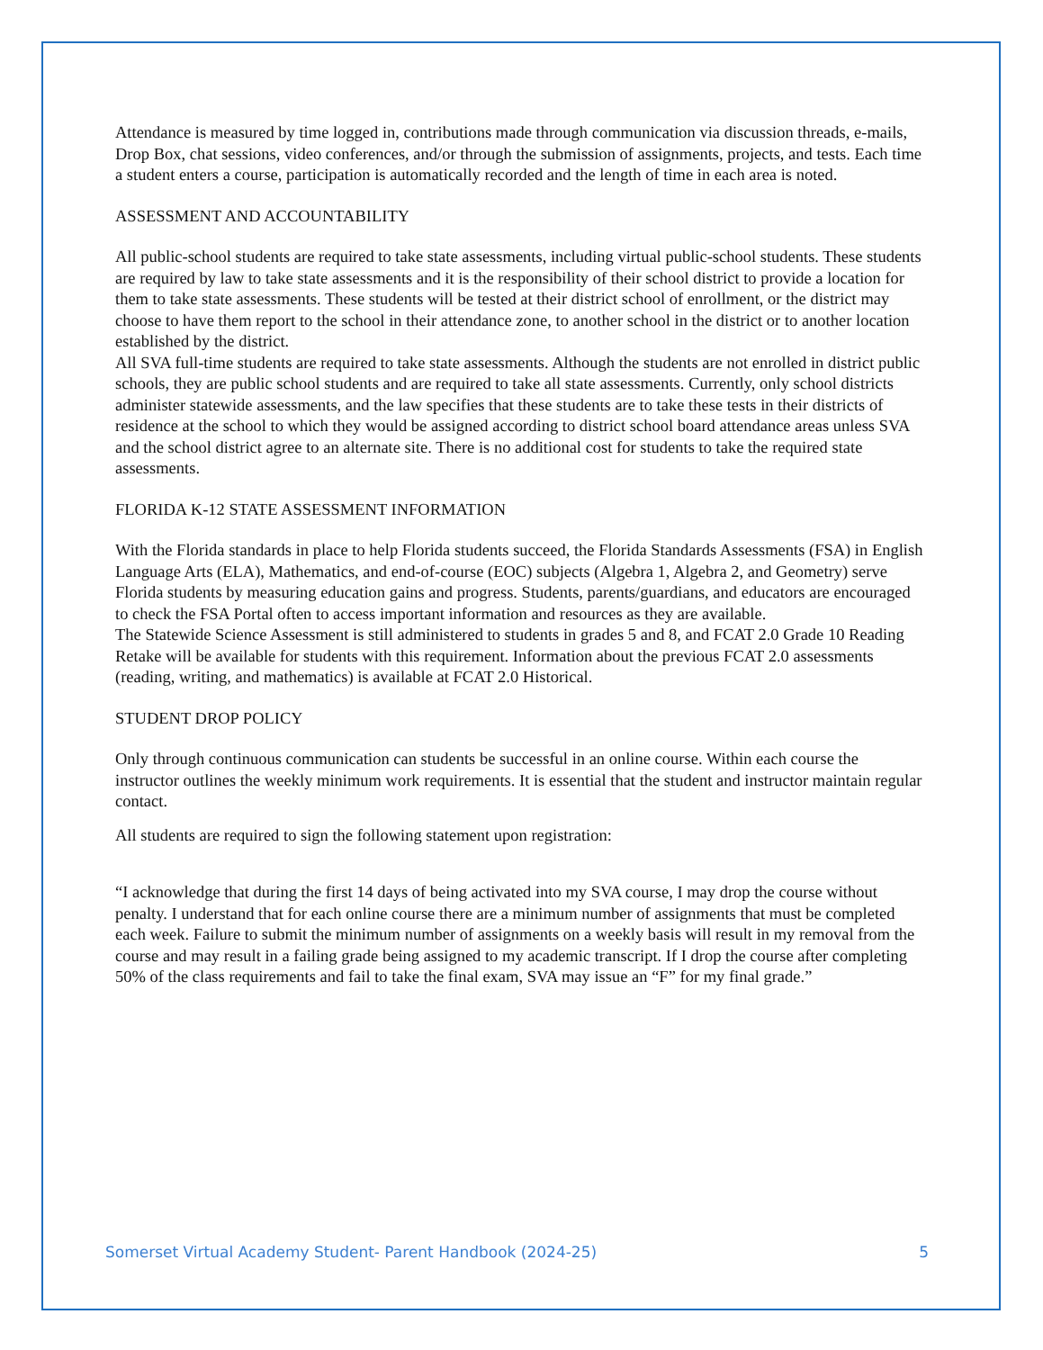Attendance is measured by time logged in, contributions made through communication via discussion threads, e-mails, Drop Box, chat sessions, video conferences, and/or through the submission of assignments, projects, and tests. Each time a student enters a course, participation is automatically recorded and the length of time in each area is noted.
ASSESSMENT AND ACCOUNTABILITY
All public-school students are required to take state assessments, including virtual public-school students. These students are required by law to take state assessments and it is the responsibility of their school district to provide a location for them to take state assessments. These students will be tested at their district school of enrollment, or the district may choose to have them report to the school in their attendance zone, to another school in the district or to another location established by the district.
All SVA full-time students are required to take state assessments. Although the students are not enrolled in district public schools, they are public school students and are required to take all state assessments. Currently, only school districts administer statewide assessments, and the law specifies that these students are to take these tests in their districts of residence at the school to which they would be assigned according to district school board attendance areas unless SVA and the school district agree to an alternate site. There is no additional cost for students to take the required state assessments.
FLORIDA K-12 STATE ASSESSMENT INFORMATION
With the Florida standards in place to help Florida students succeed, the Florida Standards Assessments (FSA) in English Language Arts (ELA), Mathematics, and end-of-course (EOC) subjects (Algebra 1, Algebra 2, and Geometry) serve Florida students by measuring education gains and progress. Students, parents/guardians, and educators are encouraged to check the FSA Portal often to access important information and resources as they are available.
The Statewide Science Assessment is still administered to students in grades 5 and 8, and FCAT 2.0 Grade 10 Reading Retake will be available for students with this requirement. Information about the previous FCAT 2.0 assessments (reading, writing, and mathematics) is available at FCAT 2.0 Historical.
STUDENT DROP POLICY
Only through continuous communication can students be successful in an online course. Within each course the instructor outlines the weekly minimum work requirements. It is essential that the student and instructor maintain regular contact.
All students are required to sign the following statement upon registration:
“I acknowledge that during the first 14 days of being activated into my SVA course, I may drop the course without penalty. I understand that for each online course there are a minimum number of assignments that must be completed each week. Failure to submit the minimum number of assignments on a weekly basis will result in my removal from the course and may result in a failing grade being assigned to my academic transcript. If I drop the course after completing 50% of the class requirements and fail to take the final exam, SVA may issue an “F” for my final grade.”
Somerset Virtual Academy Student- Parent Handbook (2024-25) 5